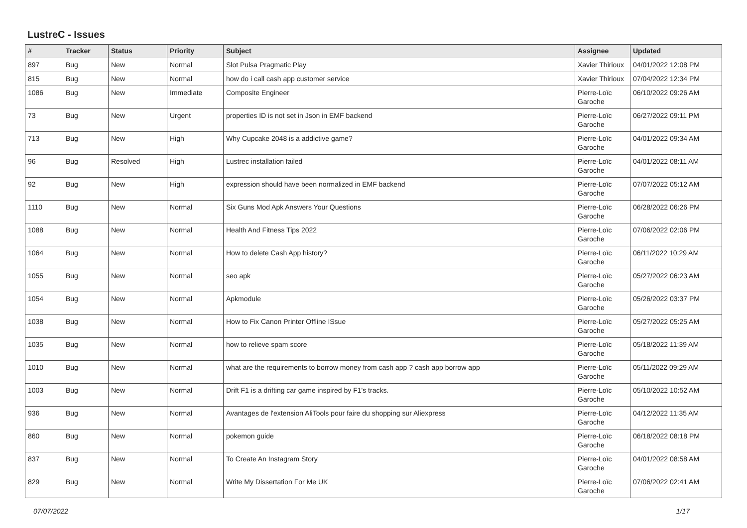LustreC - Issues
| # | Tracker | Status | Priority | Subject | Assignee | Updated |
| --- | --- | --- | --- | --- | --- | --- |
| 897 | Bug | New | Normal | Slot Pulsa Pragmatic Play | Xavier Thirioux | 04/01/2022 12:08 PM |
| 815 | Bug | New | Normal | how do i call cash app customer service | Xavier Thirioux | 07/04/2022 12:34 PM |
| 1086 | Bug | New | Immediate | Composite Engineer | Pierre-Loïc Garoche | 06/10/2022 09:26 AM |
| 73 | Bug | New | Urgent | properties ID is not set in Json in EMF backend | Pierre-Loïc Garoche | 06/27/2022 09:11 PM |
| 713 | Bug | New | High | Why Cupcake 2048 is a addictive game? | Pierre-Loïc Garoche | 04/01/2022 09:34 AM |
| 96 | Bug | Resolved | High | Lustrec installation failed | Pierre-Loïc Garoche | 04/01/2022 08:11 AM |
| 92 | Bug | New | High | expression should have been normalized in EMF backend | Pierre-Loïc Garoche | 07/07/2022 05:12 AM |
| 1110 | Bug | New | Normal | Six Guns Mod Apk Answers Your Questions | Pierre-Loïc Garoche | 06/28/2022 06:26 PM |
| 1088 | Bug | New | Normal | Health And Fitness Tips 2022 | Pierre-Loïc Garoche | 07/06/2022 02:06 PM |
| 1064 | Bug | New | Normal | How to delete Cash App history? | Pierre-Loïc Garoche | 06/11/2022 10:29 AM |
| 1055 | Bug | New | Normal | seo apk | Pierre-Loïc Garoche | 05/27/2022 06:23 AM |
| 1054 | Bug | New | Normal | Apkmodule | Pierre-Loïc Garoche | 05/26/2022 03:37 PM |
| 1038 | Bug | New | Normal | How to Fix Canon Printer Offline ISsue | Pierre-Loïc Garoche | 05/27/2022 05:25 AM |
| 1035 | Bug | New | Normal | how to relieve spam score | Pierre-Loïc Garoche | 05/18/2022 11:39 AM |
| 1010 | Bug | New | Normal | what are the requirements to borrow money from cash app ? cash app borrow app | Pierre-Loïc Garoche | 05/11/2022 09:29 AM |
| 1003 | Bug | New | Normal | Drift F1 is a drifting car game inspired by F1's tracks. | Pierre-Loïc Garoche | 05/10/2022 10:52 AM |
| 936 | Bug | New | Normal | Avantages de l'extension AliTools pour faire du shopping sur Aliexpress | Pierre-Loïc Garoche | 04/12/2022 11:35 AM |
| 860 | Bug | New | Normal | pokemon guide | Pierre-Loïc Garoche | 06/18/2022 08:18 PM |
| 837 | Bug | New | Normal | To Create An Instagram Story | Pierre-Loïc Garoche | 04/01/2022 08:58 AM |
| 829 | Bug | New | Normal | Write My Dissertation For Me UK | Pierre-Loïc Garoche | 07/06/2022 02:41 AM |
07/07/2022 1/17